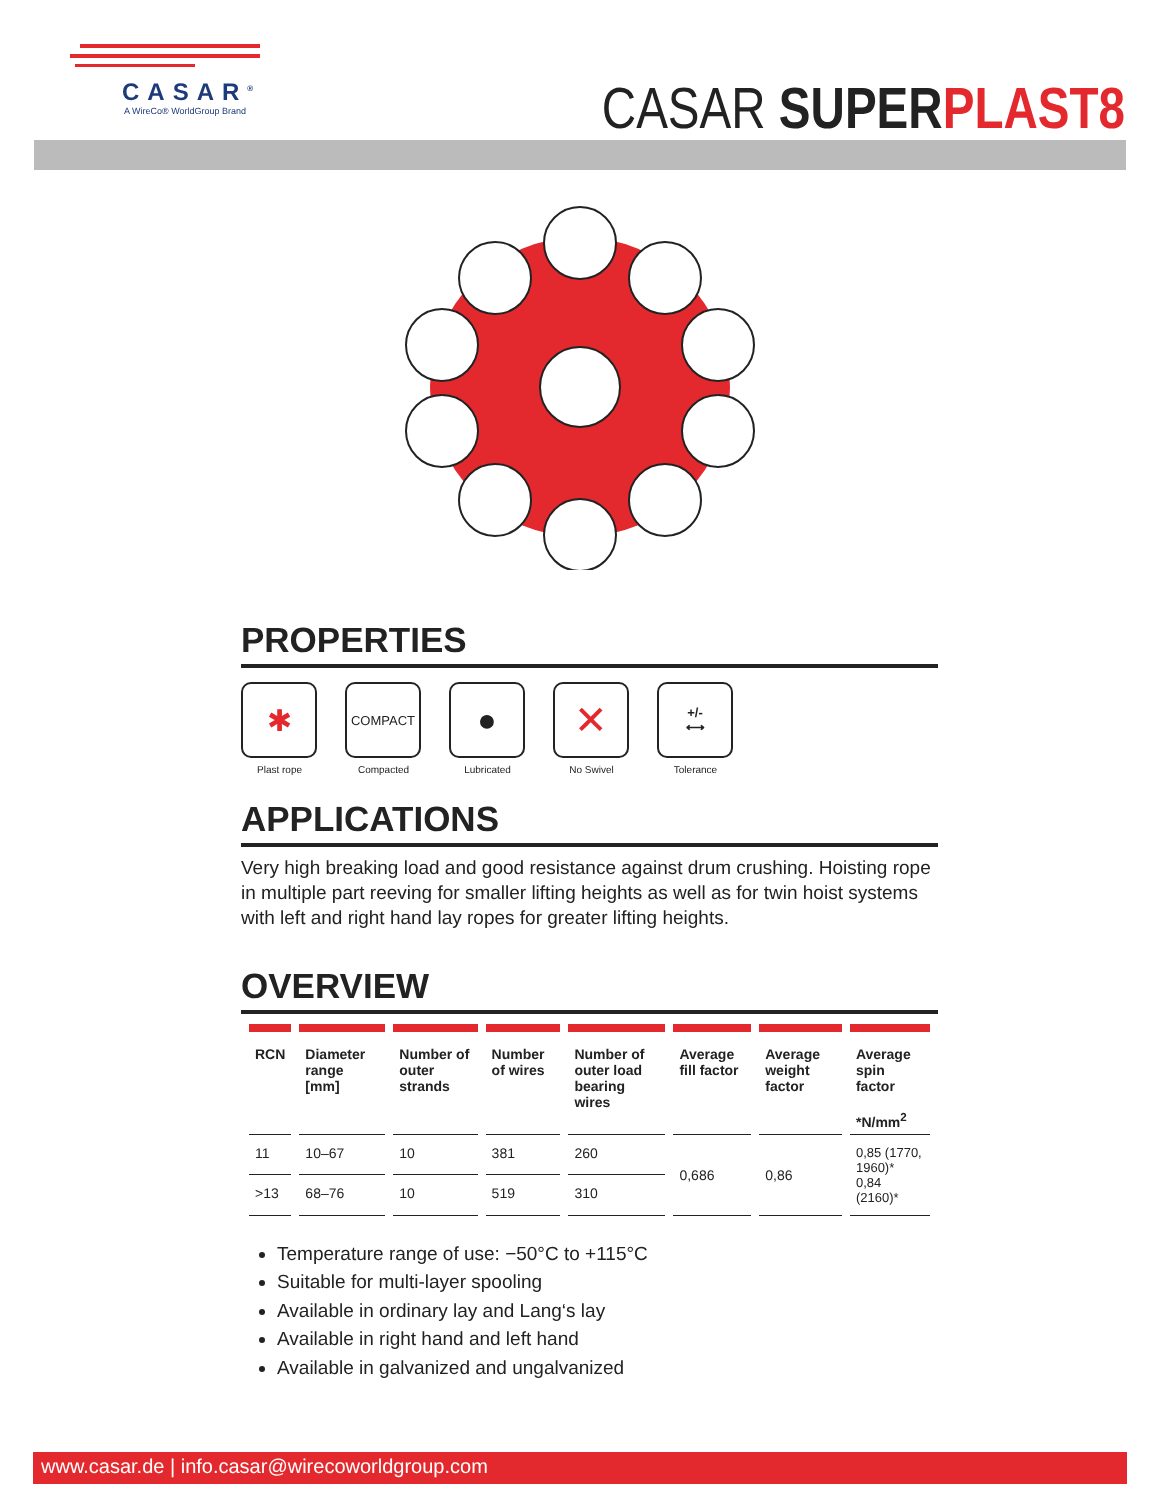CASAR<sup>®</sup>
A WireCo® WorldGroup Brand
CASAR SUPER PLAST8
PROPERTIES
✱
Plast rope
COMPACT
Compacted
●
Lubricated
✕
No Swivel
+/-
⟷
Tolerance
APPLICATIONS
Very high breaking load and good resistance against drum crushing. Hoisting rope in multiple part reeving for smaller lifting heights as well as for twin hoist systems with left and right hand lay ropes for greater lifting heights.
OVERVIEW
| RCN | Diameter range [mm] | Number of outer strands | Number of wires | Number of outer load bearing wires | Average fill factor | Average weight factor | Average spin factor *N/mm<sup>2</sup> |
| --- | --- | --- | --- | --- | --- | --- | --- |
| 11 | 10–67 | 10 | 381 | 260 | 0,686 | 0,86 | 0,85 (1770, 1960)* 0,84 (2160)* |
| >13 | 68–76 | 10 | 519 | 310 | | | |
Temperature range of use: −50°C to +115°C
Suitable for multi-layer spooling
Available in ordinary lay and Lang‘s lay
Available in right hand and left hand
Available in galvanized and ungalvanized
www.casar.de | info.casar@wirecoworldgroup.com